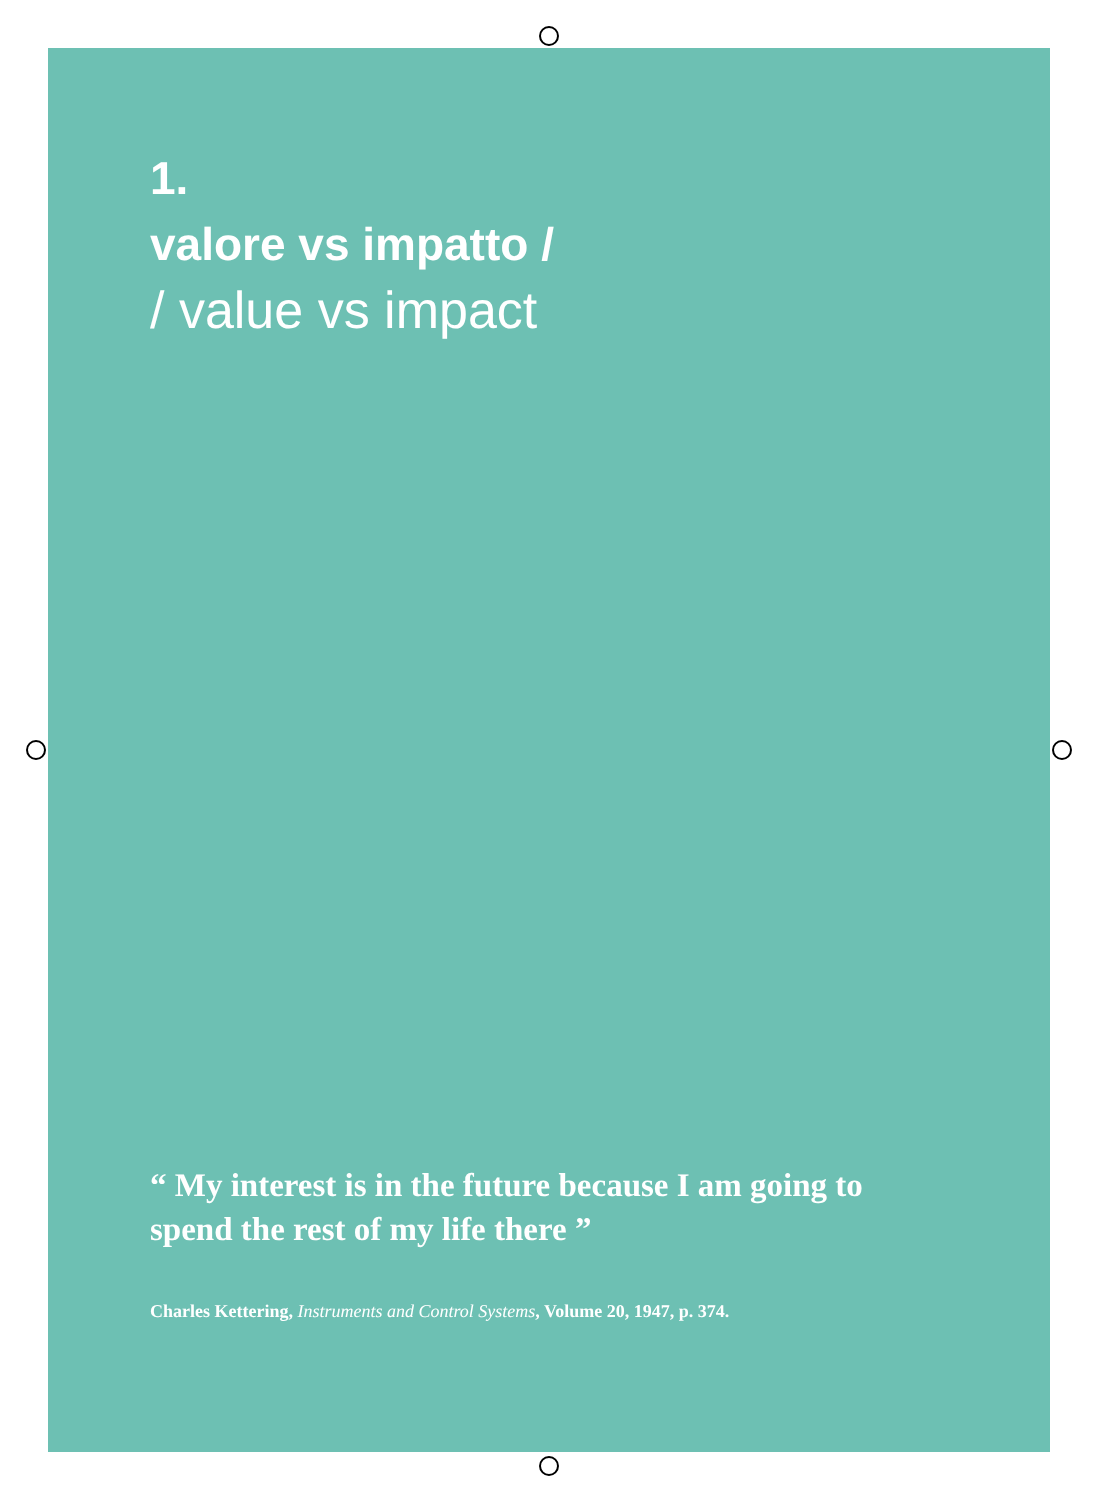1.
valore vs impatto /
/ value vs impact
“ My interest is in the future because I am going to spend the rest of my life there ”
Charles Kettering, Instruments and Control Systems, Volume 20, 1947, p. 374.